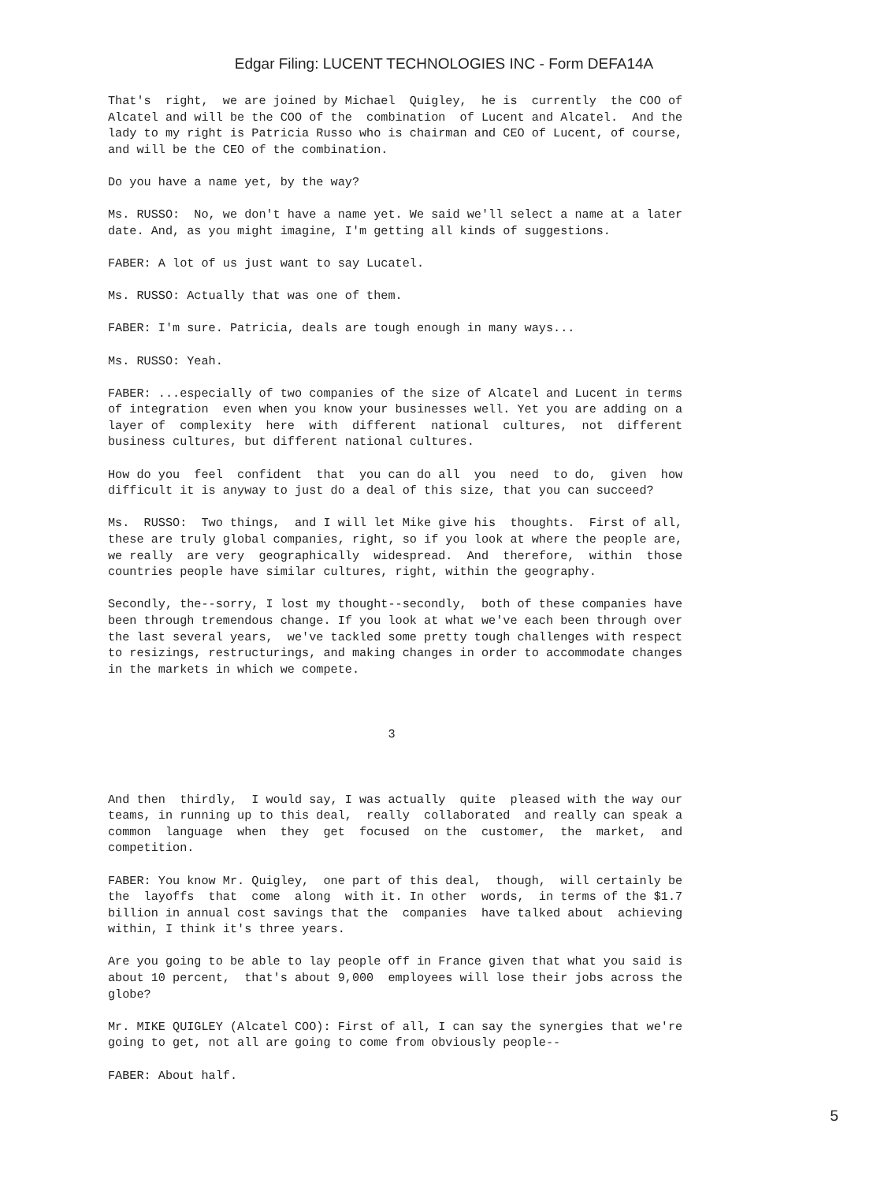Edgar Filing: LUCENT TECHNOLOGIES INC - Form DEFA14A
That's  right,  we are joined by Michael  Quigley,  he is  currently  the COO of
Alcatel and will be the COO of the  combination  of Lucent and Alcatel.  And the
lady to my right is Patricia Russo who is chairman and CEO of Lucent, of course,
and will be the CEO of the combination.

Do you have a name yet, by the way?

Ms. RUSSO:  No, we don't have a name yet. We said we'll select a name at a later
date. And, as you might imagine, I'm getting all kinds of suggestions.

FABER: A lot of us just want to say Lucatel.

Ms. RUSSO: Actually that was one of them.

FABER: I'm sure. Patricia, deals are tough enough in many ways...

Ms. RUSSO: Yeah.

FABER: ...especially of two companies of the size of Alcatel and Lucent in terms
of integration  even when you know your businesses well. Yet you are adding on a
layer of  complexity  here  with  different  national  cultures,  not  different
business cultures, but different national cultures.

How do you  feel  confident  that  you can do all  you  need  to do,  given  how
difficult it is anyway to just do a deal of this size, that you can succeed?

Ms.  RUSSO:  Two things,  and I will let Mike give his  thoughts.  First of all,
these are truly global companies, right, so if you look at where the people are,
we really  are very  geographically  widespread.  And  therefore,  within  those
countries people have similar cultures, right, within the geography.

Secondly, the--sorry, I lost my thought--secondly,  both of these companies have
been through tremendous change. If you look at what we've each been through over
the last several years,  we've tackled some pretty tough challenges with respect
to resizings, restructurings, and making changes in order to accommodate changes
in the markets in which we compete.



                                       3



And then  thirdly,  I would say, I was actually  quite  pleased with the way our
teams, in running up to this deal,  really  collaborated  and really can speak a
common  language  when  they  get  focused  on the  customer,  the  market,  and
competition.

FABER: You know Mr. Quigley,  one part of this deal,  though,  will certainly be
the  layoffs  that  come  along  with it. In other  words,  in terms of the $1.7
billion in annual cost savings that the  companies  have talked about  achieving
within, I think it's three years.

Are you going to be able to lay people off in France given that what you said is
about 10 percent,  that's about 9,000  employees will lose their jobs across the
globe?

Mr. MIKE QUIGLEY (Alcatel COO): First of all, I can say the synergies that we're
going to get, not all are going to come from obviously people--

FABER: About half.
5